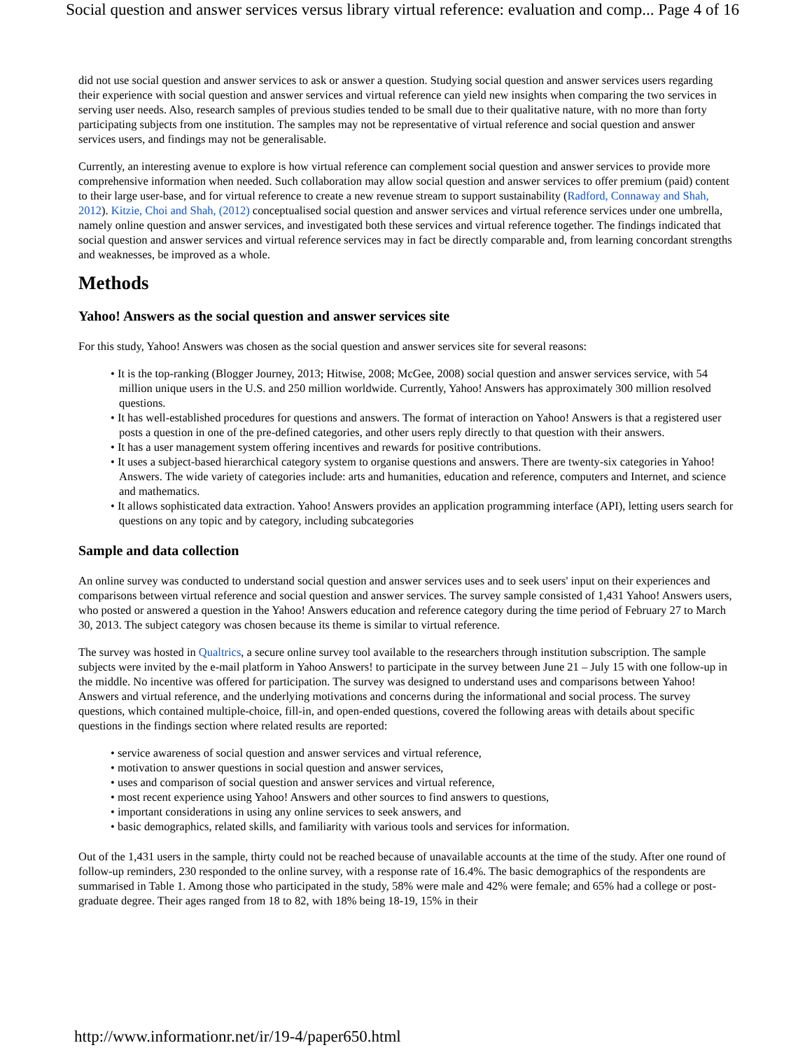Social question and answer services versus library virtual reference: evaluation and comp... Page 4 of 16
did not use social question and answer services to ask or answer a question. Studying social question and answer services users regarding their experience with social question and answer services and virtual reference can yield new insights when comparing the two services in serving user needs. Also, research samples of previous studies tended to be small due to their qualitative nature, with no more than forty participating subjects from one institution. The samples may not be representative of virtual reference and social question and answer services users, and findings may not be generalisable.
Currently, an interesting avenue to explore is how virtual reference can complement social question and answer services to provide more comprehensive information when needed. Such collaboration may allow social question and answer services to offer premium (paid) content to their large user-base, and for virtual reference to create a new revenue stream to support sustainability (Radford, Connaway and Shah, 2012). Kitzie, Choi and Shah, (2012) conceptualised social question and answer services and virtual reference services under one umbrella, namely online question and answer services, and investigated both these services and virtual reference together. The findings indicated that social question and answer services and virtual reference services may in fact be directly comparable and, from learning concordant strengths and weaknesses, be improved as a whole.
Methods
Yahoo! Answers as the social question and answer services site
For this study, Yahoo! Answers was chosen as the social question and answer services site for several reasons:
• It is the top-ranking (Blogger Journey, 2013; Hitwise, 2008; McGee, 2008) social question and answer services service, with 54 million unique users in the U.S. and 250 million worldwide. Currently, Yahoo! Answers has approximately 300 million resolved questions.
• It has well-established procedures for questions and answers. The format of interaction on Yahoo! Answers is that a registered user posts a question in one of the pre-defined categories, and other users reply directly to that question with their answers.
• It has a user management system offering incentives and rewards for positive contributions.
• It uses a subject-based hierarchical category system to organise questions and answers. There are twenty-six categories in Yahoo! Answers. The wide variety of categories include: arts and humanities, education and reference, computers and Internet, and science and mathematics.
• It allows sophisticated data extraction. Yahoo! Answers provides an application programming interface (API), letting users search for questions on any topic and by category, including subcategories
Sample and data collection
An online survey was conducted to understand social question and answer services uses and to seek users' input on their experiences and comparisons between virtual reference and social question and answer services. The survey sample consisted of 1,431 Yahoo! Answers users, who posted or answered a question in the Yahoo! Answers education and reference category during the time period of February 27 to March 30, 2013. The subject category was chosen because its theme is similar to virtual reference.
The survey was hosted in Qualtrics, a secure online survey tool available to the researchers through institution subscription. The sample subjects were invited by the e-mail platform in Yahoo Answers! to participate in the survey between June 21 – July 15 with one follow-up in the middle. No incentive was offered for participation. The survey was designed to understand uses and comparisons between Yahoo! Answers and virtual reference, and the underlying motivations and concerns during the informational and social process. The survey questions, which contained multiple-choice, fill-in, and open-ended questions, covered the following areas with details about specific questions in the findings section where related results are reported:
• service awareness of social question and answer services and virtual reference,
• motivation to answer questions in social question and answer services,
• uses and comparison of social question and answer services and virtual reference,
• most recent experience using Yahoo! Answers and other sources to find answers to questions,
• important considerations in using any online services to seek answers, and
• basic demographics, related skills, and familiarity with various tools and services for information.
Out of the 1,431 users in the sample, thirty could not be reached because of unavailable accounts at the time of the study. After one round of follow-up reminders, 230 responded to the online survey, with a response rate of 16.4%. The basic demographics of the respondents are summarised in Table 1. Among those who participated in the study, 58% were male and 42% were female; and 65% had a college or post-graduate degree. Their ages ranged from 18 to 82, with 18% being 18-19, 15% in their
http://www.informationr.net/ir/19-4/paper650.html